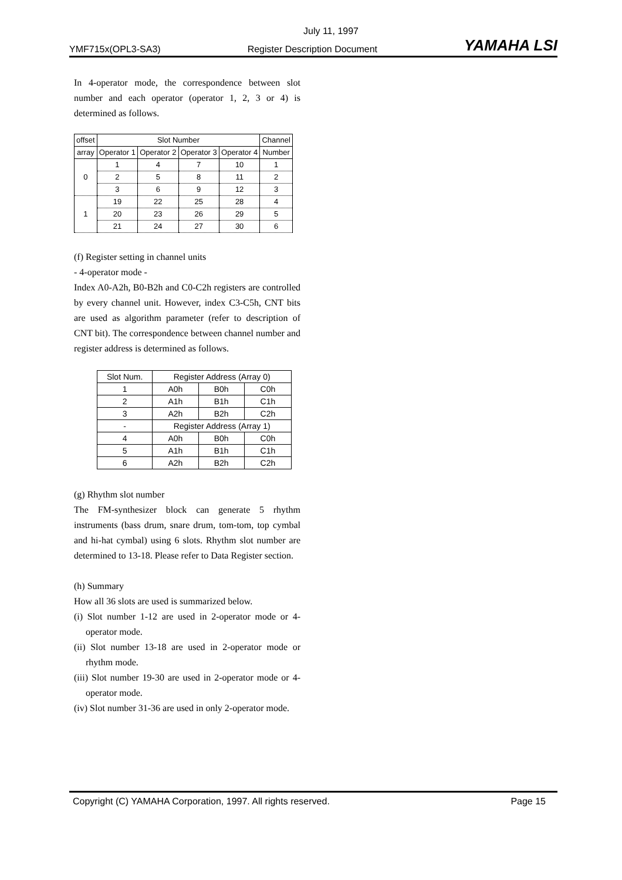July 11, 1997
YMF715x(OPL3-SA3) Register Description Document YAMAHA LSI
In 4-operator mode, the correspondence between slot number and each operator (operator 1, 2, 3 or 4) is determined as follows.
| offset | Slot Number | | | | Channel |
| --- | --- | --- | --- | --- | --- |
| array | Operator 1 | Operator 2 | Operator 3 | Operator 4 | Number |
| 0 | 1 | 4 | 7 | 10 | 1 |
| | 2 | 5 | 8 | 11 | 2 |
| | 3 | 6 | 9 | 12 | 3 |
| 1 | 19 | 22 | 25 | 28 | 4 |
| | 20 | 23 | 26 | 29 | 5 |
| | 21 | 24 | 27 | 30 | 6 |
(f) Register setting in channel units
- 4-operator mode -
Index A0-A2h, B0-B2h and C0-C2h registers are controlled by every channel unit. However, index C3-C5h, CNT bits are used as algorithm parameter (refer to description of CNT bit). The correspondence between channel number and register address is determined as follows.
| Slot Num. | Register Address (Array 0) | | |
| --- | --- | --- | --- |
| 1 | A0h | B0h | C0h |
| 2 | A1h | B1h | C1h |
| 3 | A2h | B2h | C2h |
| - | Register Address (Array 1) | | |
| 4 | A0h | B0h | C0h |
| 5 | A1h | B1h | C1h |
| 6 | A2h | B2h | C2h |
(g) Rhythm slot number
The FM-synthesizer block can generate 5 rhythm instruments (bass drum, snare drum, tom-tom, top cymbal and hi-hat cymbal) using 6 slots. Rhythm slot number are determined to 13-18. Please refer to Data Register section.
(h) Summary
How all 36 slots are used is summarized below.
(i) Slot number 1-12 are used in 2-operator mode or 4-operator mode.
(ii) Slot number 13-18 are used in 2-operator mode or rhythm mode.
(iii) Slot number 19-30 are used in 2-operator mode or 4-operator mode.
(iv) Slot number 31-36 are used in only 2-operator mode.
Copyright (C) YAMAHA Corporation, 1997. All rights reserved. Page 15